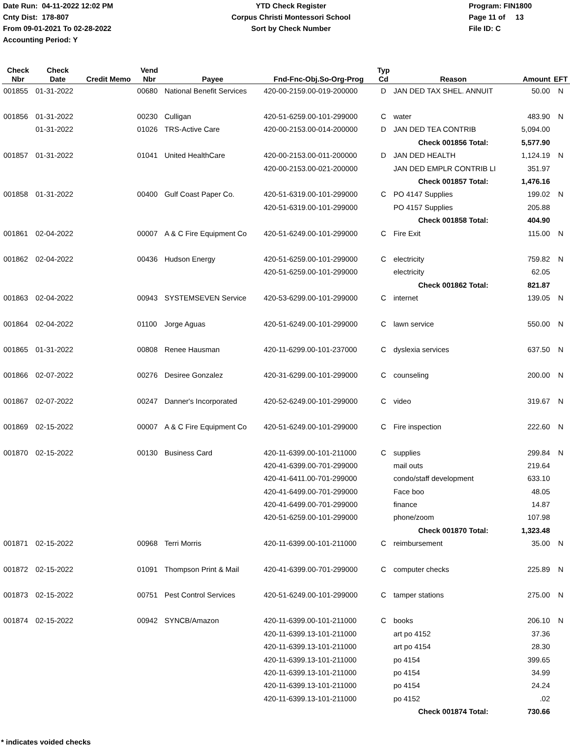Date Run: 04-11-2022 12:02 PM
Cnty Dist: 178-807
From 09-01-2021 To 02-28-2022
Accounting Period: Y
YTD Check Register
Corpus Christi Montessori School
Sort by Check Number
Program: FIN1800
Page 11 of 13
File ID: C
| Check Nbr | Check Date | Credit Memo | Vend Nbr | Payee | Fnd-Fnc-Obj.So-Org-Prog | Typ Cd | Reason | Amount | EFT |
| --- | --- | --- | --- | --- | --- | --- | --- | --- | --- |
| 001855 | 01-31-2022 | | 00680 | National Benefit Services | 420-00-2159.00-019-200000 | D | JAN DED TAX SHEL. ANNUIT | 50.00 | N |
| 001856 | 01-31-2022 | | 00230 | Culligan | 420-51-6259.00-101-299000 | C | water | 483.90 | N |
| | 01-31-2022 | | 01026 | TRS-Active Care | 420-00-2153.00-014-200000 | D | JAN DED TEA CONTRIB | 5,094.00 | |
| | | | | | | | Check 001856 Total: | 5,577.90 | |
| 001857 | 01-31-2022 | | 01041 | United HealthCare | 420-00-2153.00-011-200000 | D | JAN DED HEALTH | 1,124.19 | N |
| | | | | | 420-00-2153.00-021-200000 | | JAN DED EMPLR CONTRIB LI | 351.97 | |
| | | | | | | | Check 001857 Total: | 1,476.16 | |
| 001858 | 01-31-2022 | | 00400 | Gulf Coast Paper Co. | 420-51-6319.00-101-299000 | C | PO 4147 Supplies | 199.02 | N |
| | | | | | 420-51-6319.00-101-299000 | | PO 4157 Supplies | 205.88 | |
| | | | | | | | Check 001858 Total: | 404.90 | |
| 001861 | 02-04-2022 | | 00007 | A & C Fire Equipment Co | 420-51-6249.00-101-299000 | C | Fire Exit | 115.00 | N |
| 001862 | 02-04-2022 | | 00436 | Hudson Energy | 420-51-6259.00-101-299000 | C | electricity | 759.82 | N |
| | | | | | 420-51-6259.00-101-299000 | | electricity | 62.05 | |
| | | | | | | | Check 001862 Total: | 821.87 | |
| 001863 | 02-04-2022 | | 00943 | SYSTEMSEVEN Service | 420-53-6299.00-101-299000 | C | internet | 139.05 | N |
| 001864 | 02-04-2022 | | 01100 | Jorge Aguas | 420-51-6249.00-101-299000 | C | lawn service | 550.00 | N |
| 001865 | 01-31-2022 | | 00808 | Renee Hausman | 420-11-6299.00-101-237000 | C | dyslexia services | 637.50 | N |
| 001866 | 02-07-2022 | | 00276 | Desiree Gonzalez | 420-31-6299.00-101-299000 | C | counseling | 200.00 | N |
| 001867 | 02-07-2022 | | 00247 | Danner's Incorporated | 420-52-6249.00-101-299000 | C | video | 319.67 | N |
| 001869 | 02-15-2022 | | 00007 | A & C Fire Equipment Co | 420-51-6249.00-101-299000 | C | Fire inspection | 222.60 | N |
| 001870 | 02-15-2022 | | 00130 | Business Card | 420-11-6399.00-101-211000 | C | supplies | 299.84 | N |
| | | | | | 420-41-6399.00-701-299000 | | mail outs | 219.64 | |
| | | | | | 420-41-6411.00-701-299000 | | condo/staff development | 633.10 | |
| | | | | | 420-41-6499.00-701-299000 | | Face boo | 48.05 | |
| | | | | | 420-41-6499.00-701-299000 | | finance | 14.87 | |
| | | | | | 420-51-6259.00-101-299000 | | phone/zoom | 107.98 | |
| | | | | | | | Check 001870 Total: | 1,323.48 | |
| 001871 | 02-15-2022 | | 00968 | Terri Morris | 420-11-6399.00-101-211000 | C | reimbursement | 35.00 | N |
| 001872 | 02-15-2022 | | 01091 | Thompson Print & Mail | 420-41-6399.00-701-299000 | C | computer checks | 225.89 | N |
| 001873 | 02-15-2022 | | 00751 | Pest Control Services | 420-51-6249.00-101-299000 | C | tamper stations | 275.00 | N |
| 001874 | 02-15-2022 | | 00942 | SYNCB/Amazon | 420-11-6399.00-101-211000 | C | books | 206.10 | N |
| | | | | | 420-11-6399.13-101-211000 | | art po 4152 | 37.36 | |
| | | | | | 420-11-6399.13-101-211000 | | art po 4154 | 28.30 | |
| | | | | | 420-11-6399.13-101-211000 | | po 4154 | 399.65 | |
| | | | | | 420-11-6399.13-101-211000 | | po 4154 | 34.99 | |
| | | | | | 420-11-6399.13-101-211000 | | po 4154 | 24.24 | |
| | | | | | 420-11-6399.13-101-211000 | | po 4152 | .02 | |
| | | | | | | | Check 001874 Total: | 730.66 | |
* indicates voided checks